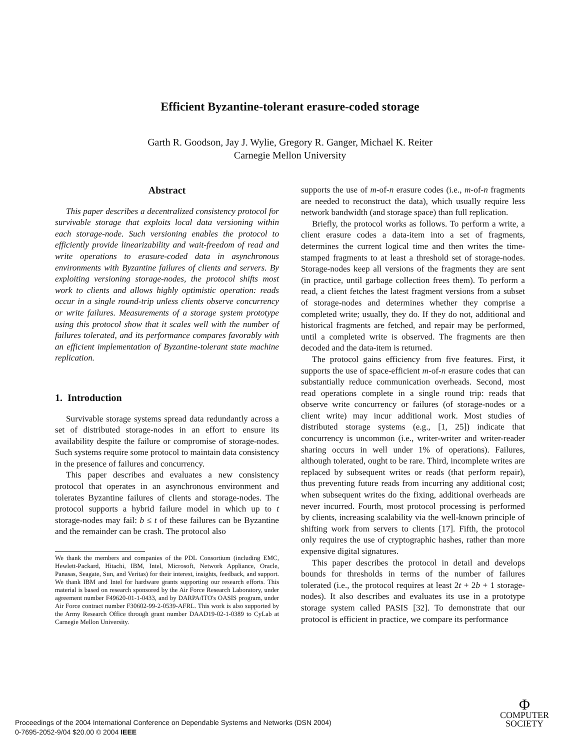Efficient Byzantine-tolerant erasure-coded storage
Garth R. Goodson, Jay J. Wylie, Gregory R. Ganger, Michael K. Reiter
Carnegie Mellon University
Abstract
This paper describes a decentralized consistency protocol for survivable storage that exploits local data versioning within each storage-node. Such versioning enables the protocol to efficiently provide linearizability and wait-freedom of read and write operations to erasure-coded data in asynchronous environments with Byzantine failures of clients and servers. By exploiting versioning storage-nodes, the protocol shifts most work to clients and allows highly optimistic operation: reads occur in a single round-trip unless clients observe concurrency or write failures. Measurements of a storage system prototype using this protocol show that it scales well with the number of failures tolerated, and its performance compares favorably with an efficient implementation of Byzantine-tolerant state machine replication.
1. Introduction
Survivable storage systems spread data redundantly across a set of distributed storage-nodes in an effort to ensure its availability despite the failure or compromise of storage-nodes. Such systems require some protocol to maintain data consistency in the presence of failures and concurrency.
This paper describes and evaluates a new consistency protocol that operates in an asynchronous environment and tolerates Byzantine failures of clients and storage-nodes. The protocol supports a hybrid failure model in which up to t storage-nodes may fail: b ≤ t of these failures can be Byzantine and the remainder can be crash. The protocol also
We thank the members and companies of the PDL Consortium (including EMC, Hewlett-Packard, Hitachi, IBM, Intel, Microsoft, Network Appliance, Oracle, Panasas, Seagate, Sun, and Veritas) for their interest, insights, feedback, and support. We thank IBM and Intel for hardware grants supporting our research efforts. This material is based on research sponsored by the Air Force Research Laboratory, under agreement number F49620-01-1-0433, and by DARPA/ITO's OASIS program, under Air Force contract number F30602-99-2-0539-AFRL. This work is also supported by the Army Research Office through grant number DAAD19-02-1-0389 to CyLab at Carnegie Mellon University.
supports the use of m-of-n erasure codes (i.e., m-of-n fragments are needed to reconstruct the data), which usually require less network bandwidth (and storage space) than full replication.
Briefly, the protocol works as follows. To perform a write, a client erasure codes a data-item into a set of fragments, determines the current logical time and then writes the time-stamped fragments to at least a threshold set of storage-nodes. Storage-nodes keep all versions of the fragments they are sent (in practice, until garbage collection frees them). To perform a read, a client fetches the latest fragment versions from a subset of storage-nodes and determines whether they comprise a completed write; usually, they do. If they do not, additional and historical fragments are fetched, and repair may be performed, until a completed write is observed. The fragments are then decoded and the data-item is returned.
The protocol gains efficiency from five features. First, it supports the use of space-efficient m-of-n erasure codes that can substantially reduce communication overheads. Second, most read operations complete in a single round trip: reads that observe write concurrency or failures (of storage-nodes or a client write) may incur additional work. Most studies of distributed storage systems (e.g., [1, 25]) indicate that concurrency is uncommon (i.e., writer-writer and writer-reader sharing occurs in well under 1% of operations). Failures, although tolerated, ought to be rare. Third, incomplete writes are replaced by subsequent writes or reads (that perform repair), thus preventing future reads from incurring any additional cost; when subsequent writes do the fixing, additional overheads are never incurred. Fourth, most protocol processing is performed by clients, increasing scalability via the well-known principle of shifting work from servers to clients [17]. Fifth, the protocol only requires the use of cryptographic hashes, rather than more expensive digital signatures.
This paper describes the protocol in detail and develops bounds for thresholds in terms of the number of failures tolerated (i.e., the protocol requires at least 2t + 2b + 1 storage-nodes). It also describes and evaluates its use in a prototype storage system called PASIS [32]. To demonstrate that our protocol is efficient in practice, we compare its performance
Proceedings of the 2004 International Conference on Dependable Systems and Networks (DSN 2004)
0-7695-2052-9/04 $20.00 © 2004 IEEE
Φ
COMPUTER
SOCIETY